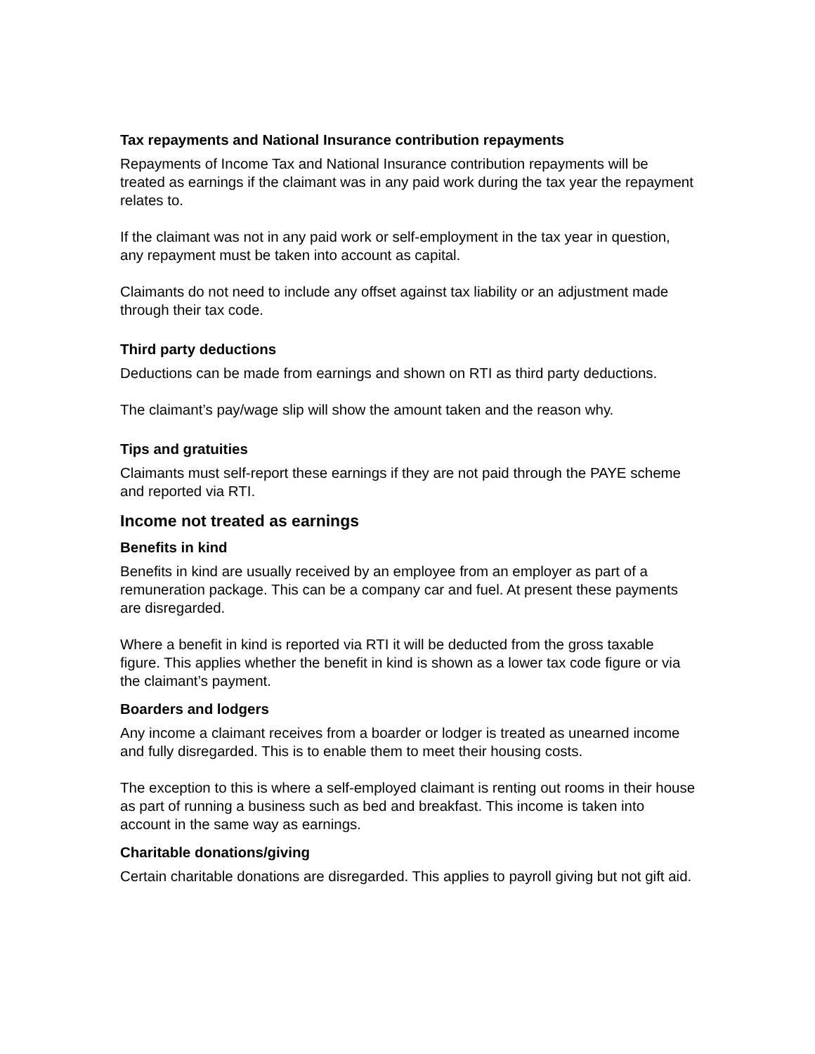Tax repayments and National Insurance contribution repayments
Repayments of Income Tax and National Insurance contribution repayments will be treated as earnings if the claimant was in any paid work during the tax year the repayment relates to.
If the claimant was not in any paid work or self-employment in the tax year in question, any repayment must be taken into account as capital.
Claimants do not need to include any offset against tax liability or an adjustment made through their tax code.
Third party deductions
Deductions can be made from earnings and shown on RTI as third party deductions.
The claimant’s pay/wage slip will show the amount taken and the reason why.
Tips and gratuities
Claimants must self-report these earnings if they are not paid through the PAYE scheme and reported via RTI.
Income not treated as earnings
Benefits in kind
Benefits in kind are usually received by an employee from an employer as part of a remuneration package. This can be a company car and fuel. At present these payments are disregarded.
Where a benefit in kind is reported via RTI it will be deducted from the gross taxable figure. This applies whether the benefit in kind is shown as a lower tax code figure or via the claimant’s payment.
Boarders and lodgers
Any income a claimant receives from a boarder or lodger is treated as unearned income and fully disregarded. This is to enable them to meet their housing costs.
The exception to this is where a self-employed claimant is renting out rooms in their house as part of running a business such as bed and breakfast. This income is taken into account in the same way as earnings.
Charitable donations/giving
Certain charitable donations are disregarded. This applies to payroll giving but not gift aid.